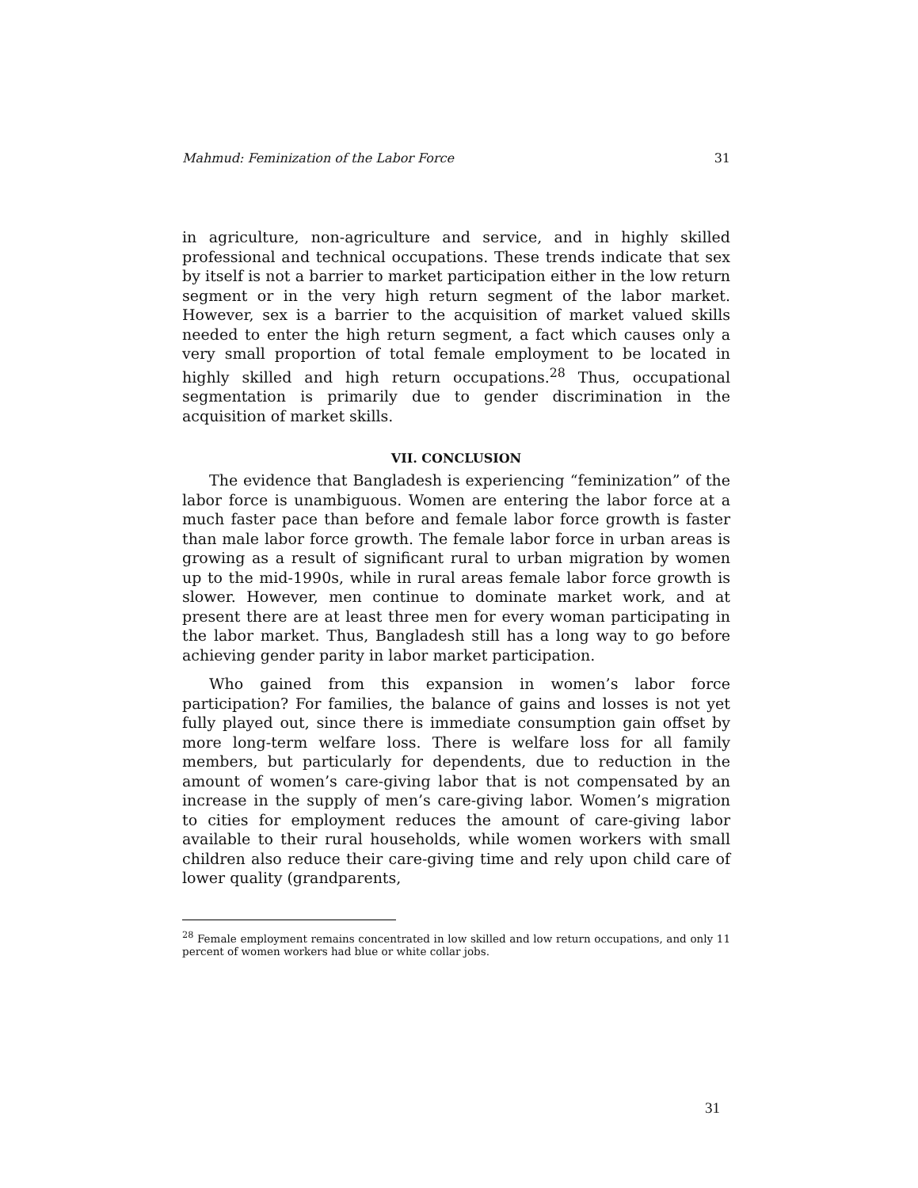Mahmud: Feminization of the Labor Force 31
in agriculture, non-agriculture and service, and in highly skilled professional and technical occupations. These trends indicate that sex by itself is not a barrier to market participation either in the low return segment or in the very high return segment of the labor market. However, sex is a barrier to the acquisition of market valued skills needed to enter the high return segment, a fact which causes only a very small proportion of total female employment to be located in highly skilled and high return occupations.<sup>28</sup> Thus, occupational segmentation is primarily due to gender discrimination in the acquisition of market skills.
VII. CONCLUSION
The evidence that Bangladesh is experiencing “feminization” of the labor force is unambiguous. Women are entering the labor force at a much faster pace than before and female labor force growth is faster than male labor force growth. The female labor force in urban areas is growing as a result of significant rural to urban migration by women up to the mid-1990s, while in rural areas female labor force growth is slower. However, men continue to dominate market work, and at present there are at least three men for every woman participating in the labor market. Thus, Bangladesh still has a long way to go before achieving gender parity in labor market participation.
Who gained from this expansion in women’s labor force participation? For families, the balance of gains and losses is not yet fully played out, since there is immediate consumption gain offset by more long-term welfare loss. There is welfare loss for all family members, but particularly for dependents, due to reduction in the amount of women’s care-giving labor that is not compensated by an increase in the supply of men’s care-giving labor. Women’s migration to cities for employment reduces the amount of care-giving labor available to their rural households, while women workers with small children also reduce their care-giving time and rely upon child care of lower quality (grandparents,
<sup>28</sup> Female employment remains concentrated in low skilled and low return occupations, and only 11 percent of women workers had blue or white collar jobs.
31